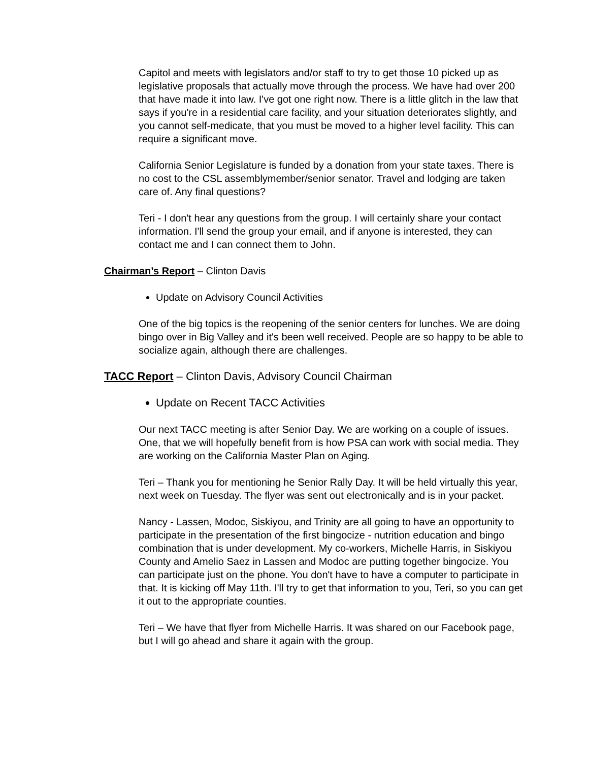Capitol and meets with legislators and/or staff to try to get those 10 picked up as legislative proposals that actually move through the process. We have had over 200 that have made it into law. I've got one right now. There is a little glitch in the law that says if you're in a residential care facility, and your situation deteriorates slightly, and you cannot self-medicate, that you must be moved to a higher level facility. This can require a significant move.
California Senior Legislature is funded by a donation from your state taxes. There is no cost to the CSL assemblymember/senior senator. Travel and lodging are taken care of. Any final questions?
Teri - I don't hear any questions from the group. I will certainly share your contact information. I'll send the group your email, and if anyone is interested, they can contact me and I can connect them to John.
Chairman’s Report – Clinton Davis
Update on Advisory Council Activities
One of the big topics is the reopening of the senior centers for lunches. We are doing bingo over in Big Valley and it's been well received. People are so happy to be able to socialize again, although there are challenges.
TACC Report – Clinton Davis, Advisory Council Chairman
Update on Recent TACC Activities
Our next TACC meeting is after Senior Day. We are working on a couple of issues. One, that we will hopefully benefit from is how PSA can work with social media. They are working on the California Master Plan on Aging.
Teri – Thank you for mentioning he Senior Rally Day. It will be held virtually this year, next week on Tuesday. The flyer was sent out electronically and is in your packet.
Nancy - Lassen, Modoc, Siskiyou, and Trinity are all going to have an opportunity to participate in the presentation of the first bingocize - nutrition education and bingo combination that is under development. My co-workers, Michelle Harris, in Siskiyou County and Amelio Saez in Lassen and Modoc are putting together bingocize. You can participate just on the phone. You don't have to have a computer to participate in that. It is kicking off May 11th. I'll try to get that information to you, Teri, so you can get it out to the appropriate counties.
Teri – We have that flyer from Michelle Harris. It was shared on our Facebook page, but I will go ahead and share it again with the group.